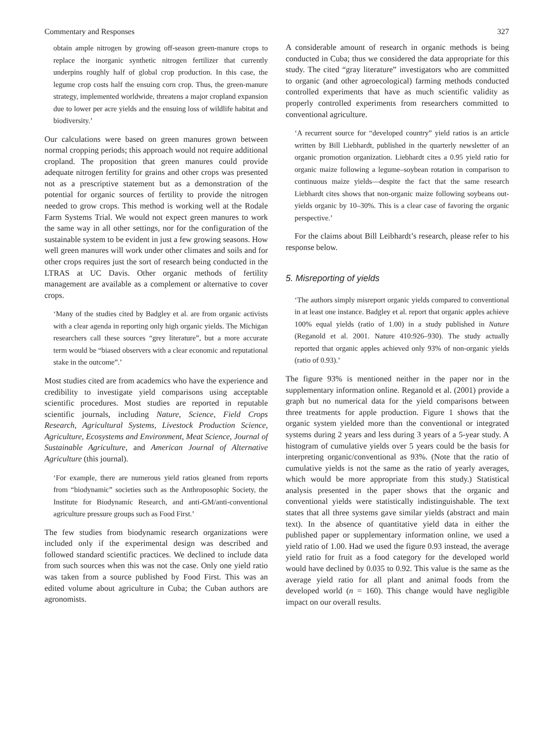Commentary and Responses 327
obtain ample nitrogen by growing off-season green-manure crops to replace the inorganic synthetic nitrogen fertilizer that currently underpins roughly half of global crop production. In this case, the legume crop costs half the ensuing corn crop. Thus, the green-manure strategy, implemented worldwide, threatens a major cropland expansion due to lower per acre yields and the ensuing loss of wildlife habitat and biodiversity.’
Our calculations were based on green manures grown between normal cropping periods; this approach would not require additional cropland. The proposition that green manures could provide adequate nitrogen fertility for grains and other crops was presented not as a prescriptive statement but as a demonstration of the potential for organic sources of fertility to provide the nitrogen needed to grow crops. This method is working well at the Rodale Farm Systems Trial. We would not expect green manures to work the same way in all other settings, nor for the configuration of the sustainable system to be evident in just a few growing seasons. How well green manures will work under other climates and soils and for other crops requires just the sort of research being conducted in the LTRAS at UC Davis. Other organic methods of fertility management are available as a complement or alternative to cover crops.
‘Many of the studies cited by Badgley et al. are from organic activists with a clear agenda in reporting only high organic yields. The Michigan researchers call these sources “grey literature”, but a more accurate term would be “biased observers with a clear economic and reputational stake in the outcome”.’
Most studies cited are from academics who have the experience and credibility to investigate yield comparisons using acceptable scientific procedures. Most studies are reported in reputable scientific journals, including Nature, Science, Field Crops Research, Agricultural Systems, Livestock Production Science, Agriculture, Ecosystems and Environment, Meat Science, Journal of Sustainable Agriculture, and American Journal of Alternative Agriculture (this journal).
‘For example, there are numerous yield ratios gleaned from reports from “biodynamic” societies such as the Anthroposophic Society, the Institute for Biodynamic Research, and anti-GM/anti-conventional agriculture pressure groups such as Food First.’
The few studies from biodynamic research organizations were included only if the experimental design was described and followed standard scientific practices. We declined to include data from such sources when this was not the case. Only one yield ratio was taken from a source published by Food First. This was an edited volume about agriculture in Cuba; the Cuban authors are agronomists.
A considerable amount of research in organic methods is being conducted in Cuba; thus we considered the data appropriate for this study. The cited “gray literature” investigators who are committed to organic (and other agroecological) farming methods conducted controlled experiments that have as much scientific validity as properly controlled experiments from researchers committed to conventional agriculture.
‘A recurrent source for “developed country” yield ratios is an article written by Bill Liebhardt, published in the quarterly newsletter of an organic promotion organization. Liebhardt cites a 0.95 yield ratio for organic maize following a legume–soybean rotation in comparison to continuous maize yields—despite the fact that the same research Liebhardt cites shows that non-organic maize following soybeans out-yields organic by 10–30%. This is a clear case of favoring the organic perspective.’
For the claims about Bill Leibhardt’s research, please refer to his response below.
5. Misreporting of yields
‘The authors simply misreport organic yields compared to conventional in at least one instance. Badgley et al. report that organic apples achieve 100% equal yields (ratio of 1.00) in a study published in Nature (Reganold et al. 2001. Nature 410:926–930). The study actually reported that organic apples achieved only 93% of non-organic yields (ratio of 0.93).’
The figure 93% is mentioned neither in the paper nor in the supplementary information online. Reganold et al. (2001) provide a graph but no numerical data for the yield comparisons between three treatments for apple production. Figure 1 shows that the organic system yielded more than the conventional or integrated systems during 2 years and less during 3 years of a 5-year study. A histogram of cumulative yields over 5 years could be the basis for interpreting organic/conventional as 93%. (Note that the ratio of cumulative yields is not the same as the ratio of yearly averages, which would be more appropriate from this study.) Statistical analysis presented in the paper shows that the organic and conventional yields were statistically indistinguishable. The text states that all three systems gave similar yields (abstract and main text). In the absence of quantitative yield data in either the published paper or supplementary information online, we used a yield ratio of 1.00. Had we used the figure 0.93 instead, the average yield ratio for fruit as a food category for the developed world would have declined by 0.035 to 0.92. This value is the same as the average yield ratio for all plant and animal foods from the developed world (n = 160). This change would have negligible impact on our overall results.